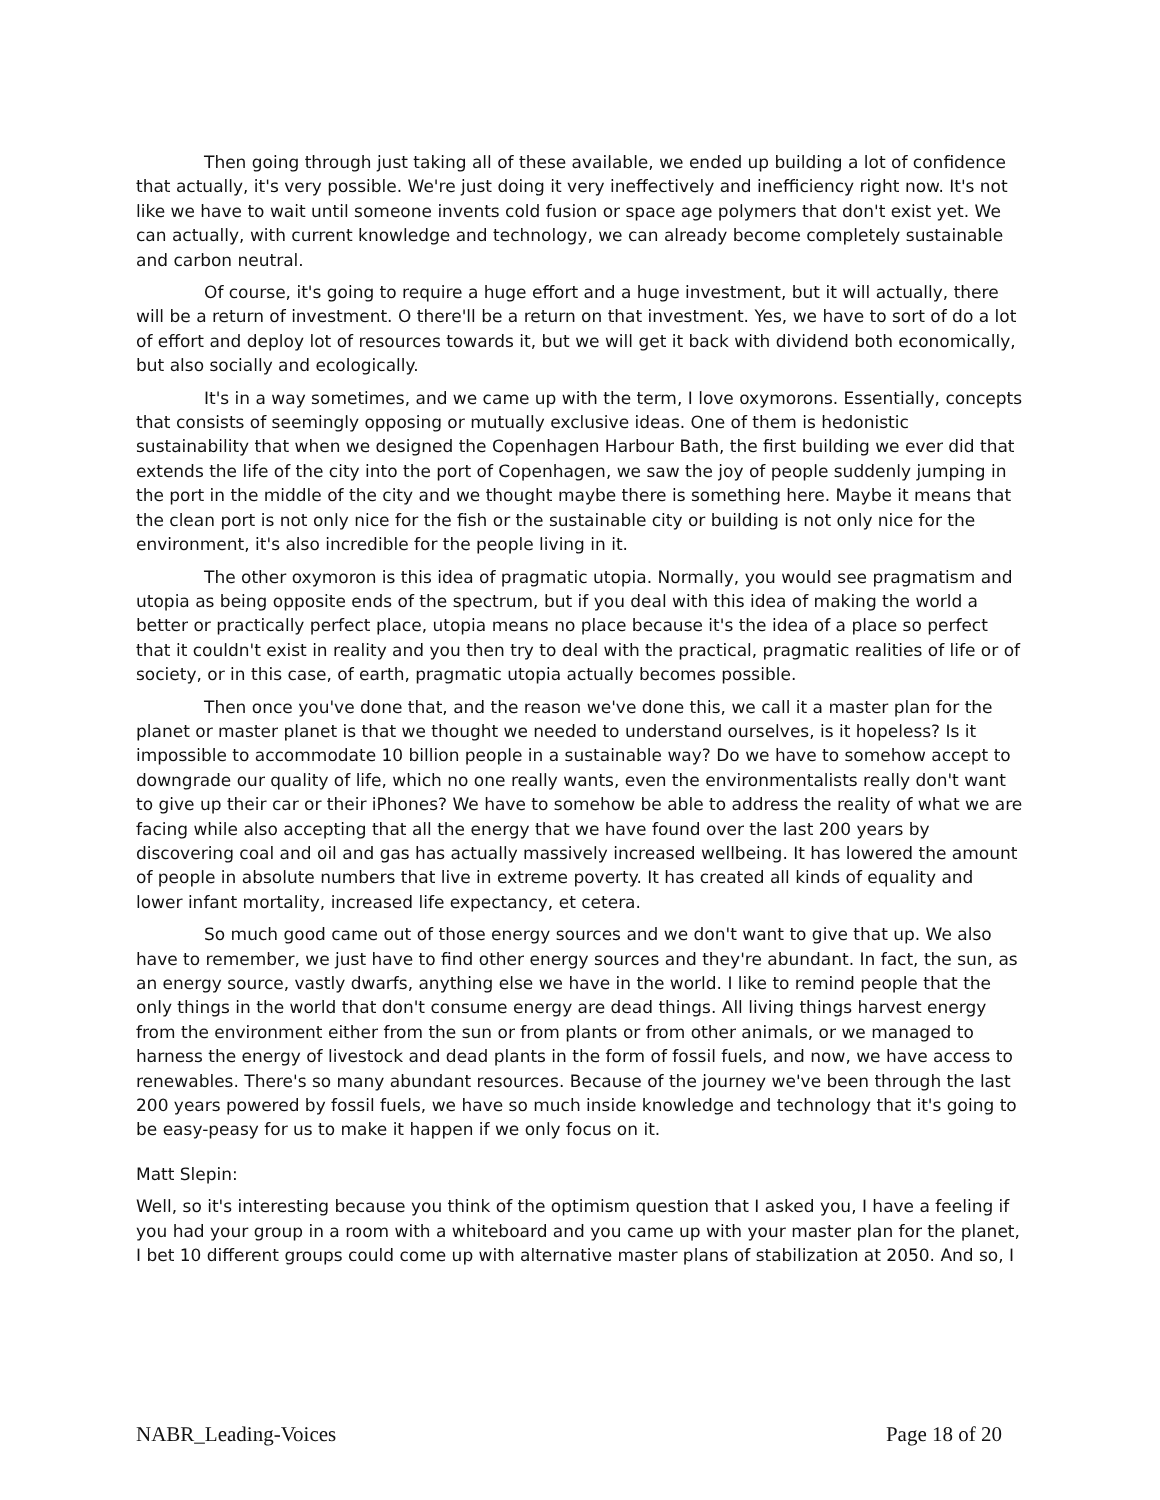Then going through just taking all of these available, we ended up building a lot of confidence that actually, it's very possible. We're just doing it very ineffectively and inefficiency right now. It's not like we have to wait until someone invents cold fusion or space age polymers that don't exist yet. We can actually, with current knowledge and technology, we can already become completely sustainable and carbon neutral.
Of course, it's going to require a huge effort and a huge investment, but it will actually, there will be a return of investment. O there'll be a return on that investment. Yes, we have to sort of do a lot of effort and deploy lot of resources towards it, but we will get it back with dividend both economically, but also socially and ecologically.
It's in a way sometimes, and we came up with the term, I love oxymorons. Essentially, concepts that consists of seemingly opposing or mutually exclusive ideas. One of them is hedonistic sustainability that when we designed the Copenhagen Harbour Bath, the first building we ever did that extends the life of the city into the port of Copenhagen, we saw the joy of people suddenly jumping in the port in the middle of the city and we thought maybe there is something here. Maybe it means that the clean port is not only nice for the fish or the sustainable city or building is not only nice for the environment, it's also incredible for the people living in it.
The other oxymoron is this idea of pragmatic utopia. Normally, you would see pragmatism and utopia as being opposite ends of the spectrum, but if you deal with this idea of making the world a better or practically perfect place, utopia means no place because it's the idea of a place so perfect that it couldn't exist in reality and you then try to deal with the practical, pragmatic realities of life or of society, or in this case, of earth, pragmatic utopia actually becomes possible.
Then once you've done that, and the reason we've done this, we call it a master plan for the planet or master planet is that we thought we needed to understand ourselves, is it hopeless? Is it impossible to accommodate 10 billion people in a sustainable way? Do we have to somehow accept to downgrade our quality of life, which no one really wants, even the environmentalists really don't want to give up their car or their iPhones? We have to somehow be able to address the reality of what we are facing while also accepting that all the energy that we have found over the last 200 years by discovering coal and oil and gas has actually massively increased wellbeing. It has lowered the amount of people in absolute numbers that live in extreme poverty. It has created all kinds of equality and lower infant mortality, increased life expectancy, et cetera.
So much good came out of those energy sources and we don't want to give that up. We also have to remember, we just have to find other energy sources and they're abundant. In fact, the sun, as an energy source, vastly dwarfs, anything else we have in the world. I like to remind people that the only things in the world that don't consume energy are dead things. All living things harvest energy from the environment either from the sun or from plants or from other animals, or we managed to harness the energy of livestock and dead plants in the form of fossil fuels, and now, we have access to renewables. There's so many abundant resources. Because of the journey we've been through the last 200 years powered by fossil fuels, we have so much inside knowledge and technology that it's going to be easy-peasy for us to make it happen if we only focus on it.
Matt Slepin:
Well, so it's interesting because you think of the optimism question that I asked you, I have a feeling if you had your group in a room with a whiteboard and you came up with your master plan for the planet, I bet 10 different groups could come up with alternative master plans of stabilization at 2050. And so, I
NABR_Leading-Voices Page 18 of 20